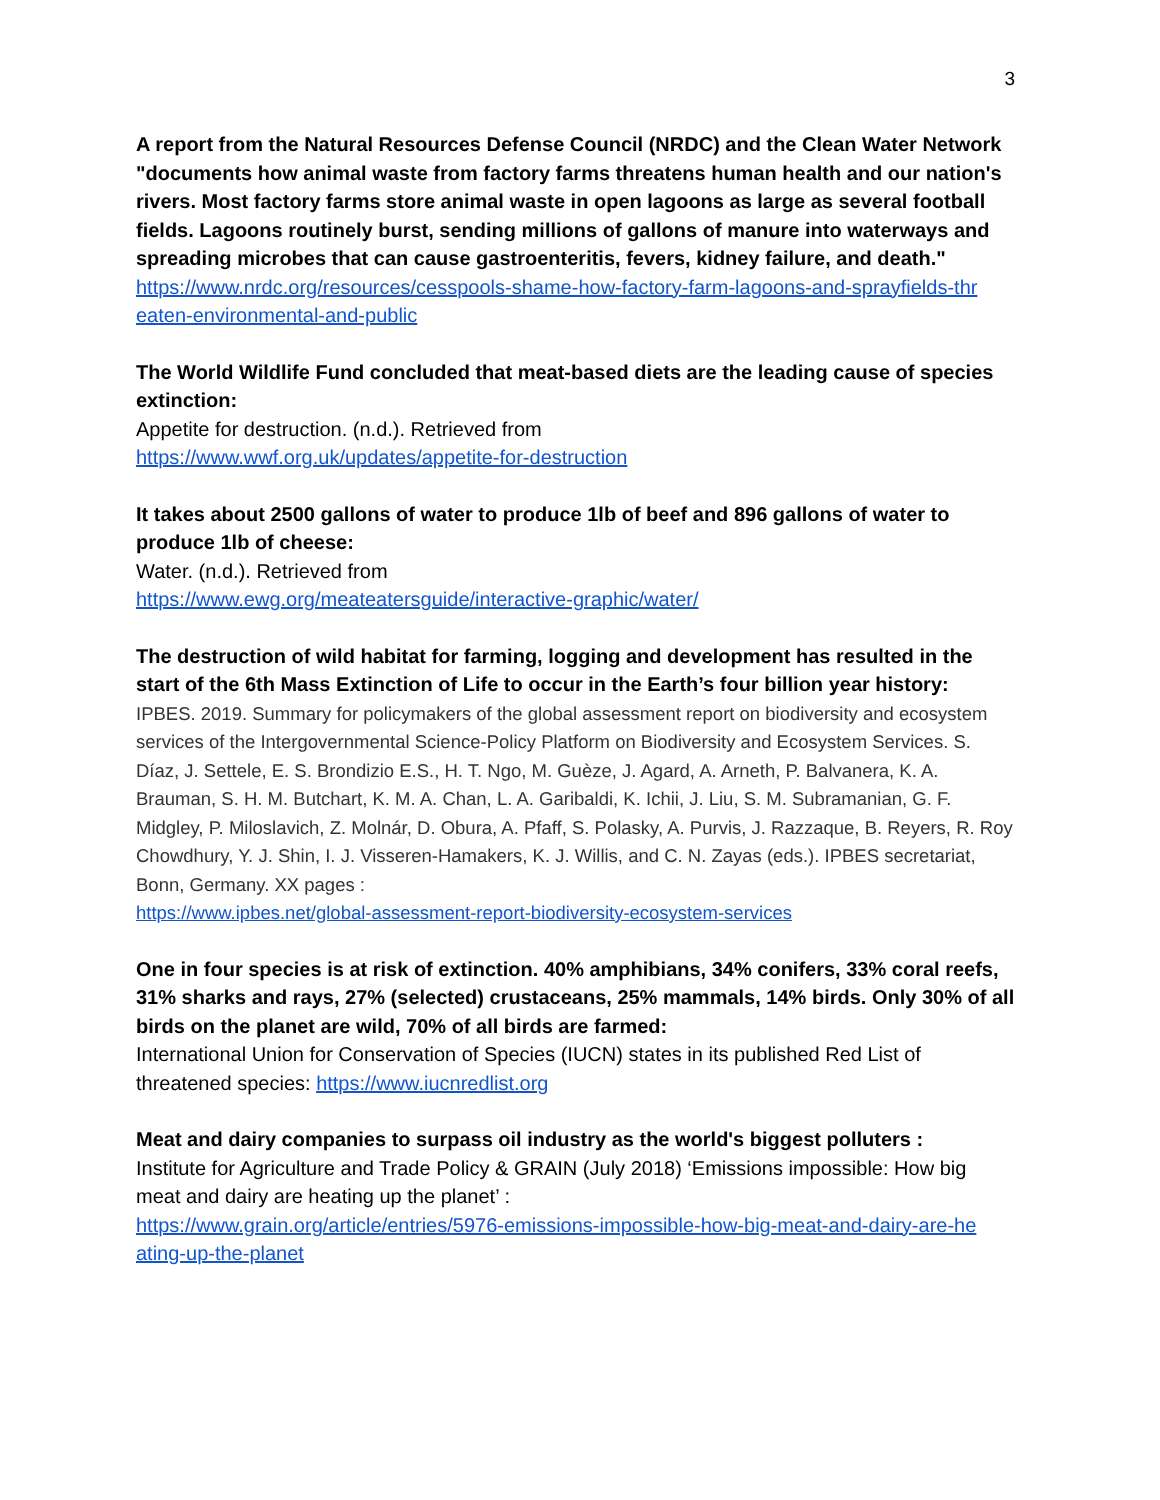3
A report from the Natural Resources Defense Council (NRDC) and the Clean Water Network "documents how animal waste from factory farms threatens human health and our nation's rivers. Most factory farms store animal waste in open lagoons as large as several football fields. Lagoons routinely burst, sending millions of gallons of manure into waterways and spreading microbes that can cause gastroenteritis, fevers, kidney failure, and death."
https://www.nrdc.org/resources/cesspools-shame-how-factory-farm-lagoons-and-sprayfields-thr eaten-environmental-and-public
The World Wildlife Fund concluded that meat-based diets are the leading cause of species extinction:
Appetite for destruction. (n.d.). Retrieved from
https://www.wwf.org.uk/updates/appetite-for-destruction
It takes about 2500 gallons of water to produce 1lb of beef and 896 gallons of water to produce 1lb of cheese:
Water. (n.d.). Retrieved from
https://www.ewg.org/meateatersguide/interactive-graphic/water/
The destruction of wild habitat for farming, logging and development has resulted in the start of the 6th Mass Extinction of Life to occur in the Earth’s four billion year history:
IPBES. 2019. Summary for policymakers of the global assessment report on biodiversity and ecosystem services of the Intergovernmental Science-Policy Platform on Biodiversity and Ecosystem Services. S. Díaz, J. Settele, E. S. Brondizio E.S., H. T. Ngo, M. Guèze, J. Agard, A. Arneth, P. Balvanera, K. A. Brauman, S. H. M. Butchart, K. M. A. Chan, L. A. Garibaldi, K. Ichii, J. Liu, S. M. Subramanian, G. F. Midgley, P. Miloslavich, Z. Molnár, D. Obura, A. Pfaff, S. Polasky, A. Purvis, J. Razzaque, B. Reyers, R. Roy Chowdhury, Y. J. Shin, I. J. Visseren-Hamakers, K. J. Willis, and C. N. Zayas (eds.). IPBES secretariat, Bonn, Germany. XX pages :
https://www.ipbes.net/global-assessment-report-biodiversity-ecosystem-services
One in four species is at risk of extinction. 40% amphibians, 34% conifers, 33% coral reefs, 31% sharks and rays, 27% (selected) crustaceans, 25% mammals, 14% birds. Only 30% of all birds on the planet are wild, 70% of all birds are farmed:
International Union for Conservation of Species (IUCN) states in its published Red List of threatened species: https://www.iucnredlist.org
Meat and dairy companies to surpass oil industry as the world's biggest polluters :
Institute for Agriculture and Trade Policy & GRAIN (July 2018) ‘Emissions impossible: How big meat and dairy are heating up the planet’ :
https://www.grain.org/article/entries/5976-emissions-impossible-how-big-meat-and-dairy-are-he ating-up-the-planet